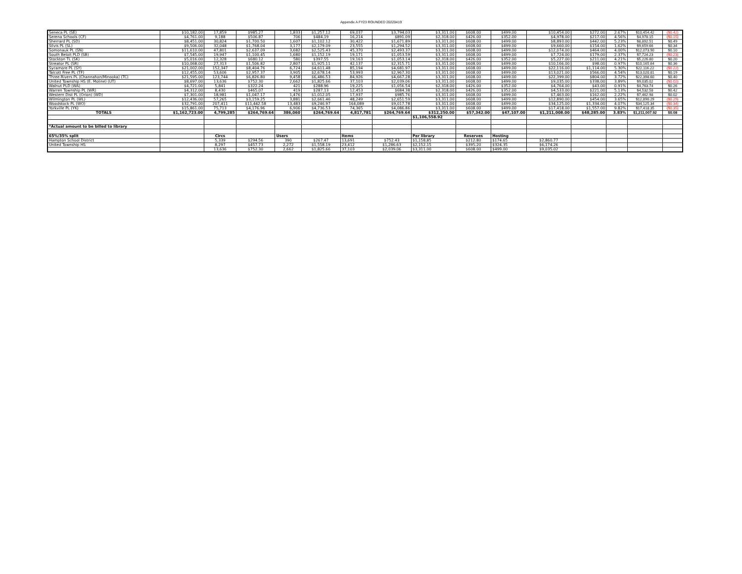Appendix A FY23 ROUNDED 20220419
| Seneca PL (SE) | $10,182.00 | 17,859 | $985.27 | 1,833 | $1,257.12 | 69,037 | $3,794.03 | $3,311.00 | $608.00 | $499.00 | $10,454.00 | $272.00 | 2.67% | $10,454.42 | ($0.42) |
| Serena Schools (CF) | $4,761.00 | 9,188 | $506.87 | 706 | $484.19 | 16,214 | $891.09 | $2,318.00 | $426.00 | $352.00 | $4,978.00 | $217.00 | 4.56% | $4,978.15 | ($0.15) |
| Sherrard PL (SD) | $8,451.00 | 30,824 | $1,700.50 | 1,607 | $1,102.12 | 30,422 | $1,671.89 | $3,311.00 | $608.00 | $499.00 | $8,893.00 | $442.00 | 5.23% | $8,892.51 | $0.49 |
| Silvis PL (SL) | $9,506.00 | 32,048 | $1,768.04 | 3,177 | $2,179.09 | 23,555 | $1,294.52 | $3,311.00 | $608.00 | $499.00 | $9,660.00 | $154.00 | 1.62% | $9,659.66 | $0.34 |
| Somonauk PL (SN) | $11,610.00 | 47,801 | $2,637.09 | 3,682 | $2,525.43 | 45,370 | $2,493.37 | $3,311.00 | $608.00 | $499.00 | $12,074.00 | $464.00 | 4.00% | $12,073.90 | $0.10 |
| South Beloit PLD (SB) | $7,545.00 | 19,947 | $1,100.45 | 1,680 | $1,152.19 | 19,171 | $1,053.59 | $3,311.00 | $608.00 | $499.00 | $7,724.00 | $179.00 | 2.37% | $7,724.23 | ($0.23) |
| Stockton TL (SK) | $5,016.00 | 12,328 | $680.12 | 580 | $397.55 | 19,163 | $1,053.14 | $2,318.00 | $426.00 | $352.00 | $5,227.00 | $211.00 | 4.21% | $5,226.80 | $0.20 |
| Streator PL (SR) | $10,068.00 | 27,313 | $1,506.82 | 2,807 | $1,925.11 | 42,137 | $2,315.71 | $3,311.00 | $608.00 | $499.00 | $10,166.00 | $98.00 | 0.97% | $10,165.64 | $0.36 |
| Sycamore PL (SY) | $21,002.00 | 152,347 | $8,404.76 | 6,724 | $4,611.48 | 85,194 | $4,681.97 | $3,311.00 | $608.00 | $499.00 | $22,116.00 | $1,114.00 | 5.30% | $22,116.22 | ($0.22) |
| Talcott Free PL (TF) | $12,455.00 | 53,606 | $2,957.37 | 3,905 | $2,678.14 | 53,993 | $2,967.30 | $3,311.00 | $608.00 | $499.00 | $13,021.00 | $566.00 | 4.54% | $13,020.81 | $0.19 |
| Three Rivers PL (Channahon/Minooka) (TC) | $21,595.00 | 123,744 | $6,826.80 | 9,458 | $6,486.53 | 84,926 | $4,667.28 | $3,311.00 | $608.00 | $499.00 | $22,399.00 | $804.00 | 3.72% | $22,398.60 | $0.40 |
| United Township HS (E. Moline) (UT) | $8,697.00 | 13,636 | $752.30 | 2,662 | $1,825.66 | 37,103 | $2,039.06 | $3,311.00 | $608.00 | $499.00 | $9,035.00 | $338.00 | 3.89% | $9,035.02 | ($0.02) |
| Walnut PLD (WA) | $4,721.00 | 5,841 | $322.24 | 421 | $288.96 | 19,225 | $1,056.54 | $2,318.00 | $426.00 | $352.00 | $4,764.00 | $43.00 | 0.91% | $4,763.74 | $0.26 |
| Warren Township PL (WR) | $4,312.00 | 8,430 | $465.07 | 419 | $287.13 | 12,453 | $684.38 | $2,318.00 | $426.00 | $352.00 | $4,533.00 | $221.00 | 5.13% | $4,532.58 | $0.42 |
| Western Dist PL (Orion) (WD) | $7,301.00 | 18,981 | $1,047.17 | 1,476 | $1,012.05 | 17,937 | $985.76 | $3,311.00 | $608.00 | $499.00 | $7,463.00 | $162.00 | 2.22% | $7,462.98 | $0.02 |
| Wilmington PL (WL) | $12,436.00 | 57,265 | $3,159.25 | 3,881 | $2,661.46 | 48,249 | $2,651.59 | $3,311.00 | $608.00 | $499.00 | $12,890.00 | $454.00 | 3.65% | $12,890.29 | ($0.29) |
| Woodstock PL (WO) | $32,791.00 | 207,411 | $11,442.58 | 13,483 | $9,246.97 | 164,089 | $9,017.78 | $3,311.00 | $608.00 | $499.00 | $34,125.00 | $1,334.00 | 4.07% | $34,125.34 | ($0.34) |
| Yorkville PL (YK) | $15,861.00 | 75,713 | $4,176.96 | 6,906 | $4,736.53 | 74,365 | $4,086.86 | $3,311.00 | $608.00 | $499.00 | $17,418.00 | $1,557.00 | 9.82% | $17,418.35 | ($0.35) |
| TOTALS | $1,162,723.00 | 4,799,285 | $264,769.64 | 386,060 | $264,769.64 | 4,817,781 | $264,769.64 | $312,250.00 | $57,342.00 | $47,107.00 | $1,211,008.00 | $48,285.00 | 3.83% | $1,211,007.92 | $0.08 |
| | | | | | | | | $1,106,558.92 | | | | | | | |
| *Actual amount to be billed to library | | | | | | | | | | | | | | | |
| 65%/35% split | | Circs | | Users | | Items | | Per library | Reserves | Hosting | | | | | |
| Hampton School District | | 5,339 | $294.56 | 390 | $267.47 | 13,691 | $752.43 | $1,158.85 | $212.80 | $174.65 | $2,860.77 | | | | |
| United Township HS | | 8,297 | $457.73 | 2,272 | $1,558.19 | 23,412 | $1,286.63 | $2,152.15 | $395.20 | $324.35 | $6,174.26 | | | | |
| | | 13,636 | $752.30 | 2,662 | $1,825.66 | 37,103 | $2,039.06 | $3,311.00 | $608.00 | $499.00 | $9,035.02 | | | | |